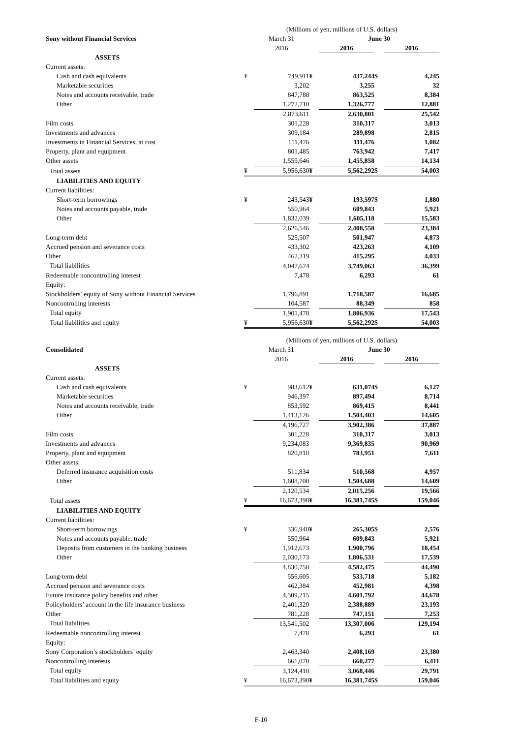| | (Millions of yen, millions of U.S. dollars) | | | | | |
| Sony without Financial Services | | March 31 | | June 30 | | |
| | | 2016 | | 2016 | | 2016 |
| ASSETS | | | | | | |
| Current assets: | | | | | | |
| Cash and cash equivalents | ¥ | 749,911 | ¥ | 437,244 | $ | 4,245 |
| Marketable securities | | 3,202 | | 3,255 | | 32 |
| Notes and accounts receivable, trade | | 847,788 | | 863,525 | | 8,384 |
| Other | | 1,272,710 | | 1,326,777 | | 12,881 |
| | | 2,873,611 | | 2,630,801 | | 25,542 |
| Film costs | | 301,228 | | 310,317 | | 3,013 |
| Investments and advances | | 309,184 | | 289,898 | | 2,815 |
| Investments in Financial Services, at cost | | 111,476 | | 111,476 | | 1,082 |
| Property, plant and equipment | | 801,485 | | 763,942 | | 7,417 |
| Other assets | | 1,559,646 | | 1,455,858 | | 14,134 |
| Total assets | ¥ | 5,956,630 | ¥ | 5,562,292 | $ | 54,003 |
| LIABILITIES AND EQUITY | | | | | | |
| Current liabilities: | | | | | | |
| Short-term borrowings | ¥ | 243,543 | ¥ | 193,597 | $ | 1,880 |
| Notes and accounts payable, trade | | 550,964 | | 609,843 | | 5,921 |
| Other | | 1,832,039 | | 1,605,118 | | 15,583 |
| | | 2,626,546 | | 2,408,558 | | 23,384 |
| Long-term debt | | 525,507 | | 501,947 | | 4,873 |
| Accrued pension and severance costs | | 433,302 | | 423,263 | | 4,109 |
| Other | | 462,319 | | 415,295 | | 4,033 |
| Total liabilities | | 4,047,674 | | 3,749,063 | | 36,399 |
| Redeemable noncontrolling interest | | 7,478 | | 6,293 | | 61 |
| Equity: | | | | | | |
| Stockholders’ equity of Sony without Financial Services | | 1,796,891 | | 1,718,587 | | 16,685 |
| Noncontrolling interests | | 104,587 | | 88,349 | | 858 |
| Total equity | | 1,901,478 | | 1,806,936 | | 17,543 |
| Total liabilities and equity | ¥ | 5,956,630 | ¥ | 5,562,292 | $ | 54,003 |
| | (Millions of yen, millions of U.S. dollars) | | | | | |
| Consolidated | | March 31 | | June 30 | | |
| | | 2016 | | 2016 | | 2016 |
| ASSETS | | | | | | |
| Current assets: | | | | | | |
| Cash and cash equivalents | ¥ | 983,612 | ¥ | 631,074 | $ | 6,127 |
| Marketable securities | | 946,397 | | 897,494 | | 8,714 |
| Notes and accounts receivable, trade | | 853,592 | | 869,415 | | 8,441 |
| Other | | 1,413,126 | | 1,504,403 | | 14,605 |
| | | 4,196,727 | | 3,902,386 | | 37,887 |
| Film costs | | 301,228 | | 310,317 | | 3,013 |
| Investments and advances | | 9,234,083 | | 9,369,835 | | 90,969 |
| Property, plant and equipment | | 820,818 | | 783,951 | | 7,611 |
| Other assets: | | | | | | |
| Deferred insurance acquisition costs | | 511,834 | | 510,568 | | 4,957 |
| Other | | 1,608,700 | | 1,504,688 | | 14,609 |
| | | 2,120,534 | | 2,015,256 | | 19,566 |
| Total assets | ¥ | 16,673,390 | ¥ | 16,381,745 | $ | 159,046 |
| LIABILITIES AND EQUITY | | | | | | |
| Current liabilities: | | | | | | |
| Short-term borrowings | ¥ | 336,940 | ¥ | 265,305 | $ | 2,576 |
| Notes and accounts payable, trade | | 550,964 | | 609,843 | | 5,921 |
| Deposits from customers in the banking business | | 1,912,673 | | 1,900,796 | | 18,454 |
| Other | | 2,030,173 | | 1,806,531 | | 17,539 |
| | | 4,830,750 | | 4,582,475 | | 44,490 |
| Long-term debt | | 556,605 | | 533,718 | | 5,182 |
| Accrued pension and severance costs | | 462,384 | | 452,981 | | 4,398 |
| Future insurance policy benefits and other | | 4,509,215 | | 4,601,792 | | 44,678 |
| Policyholders’ account in the life insurance business | | 2,401,320 | | 2,388,889 | | 23,193 |
| Other | | 781,228 | | 747,151 | | 7,253 |
| Total liabilities | | 13,541,502 | | 13,307,006 | | 129,194 |
| Redeemable noncontrolling interest | | 7,478 | | 6,293 | | 61 |
| Equity: | | | | | | |
| Sony Corporation’s stockholders’ equity | | 2,463,340 | | 2,408,169 | | 23,380 |
| Noncontrolling interests | | 661,070 | | 660,277 | | 6,411 |
| Total equity | | 3,124,410 | | 3,068,446 | | 29,791 |
| Total liabilities and equity | ¥ | 16,673,390 | ¥ | 16,381,745 | $ | 159,046 |
F-10